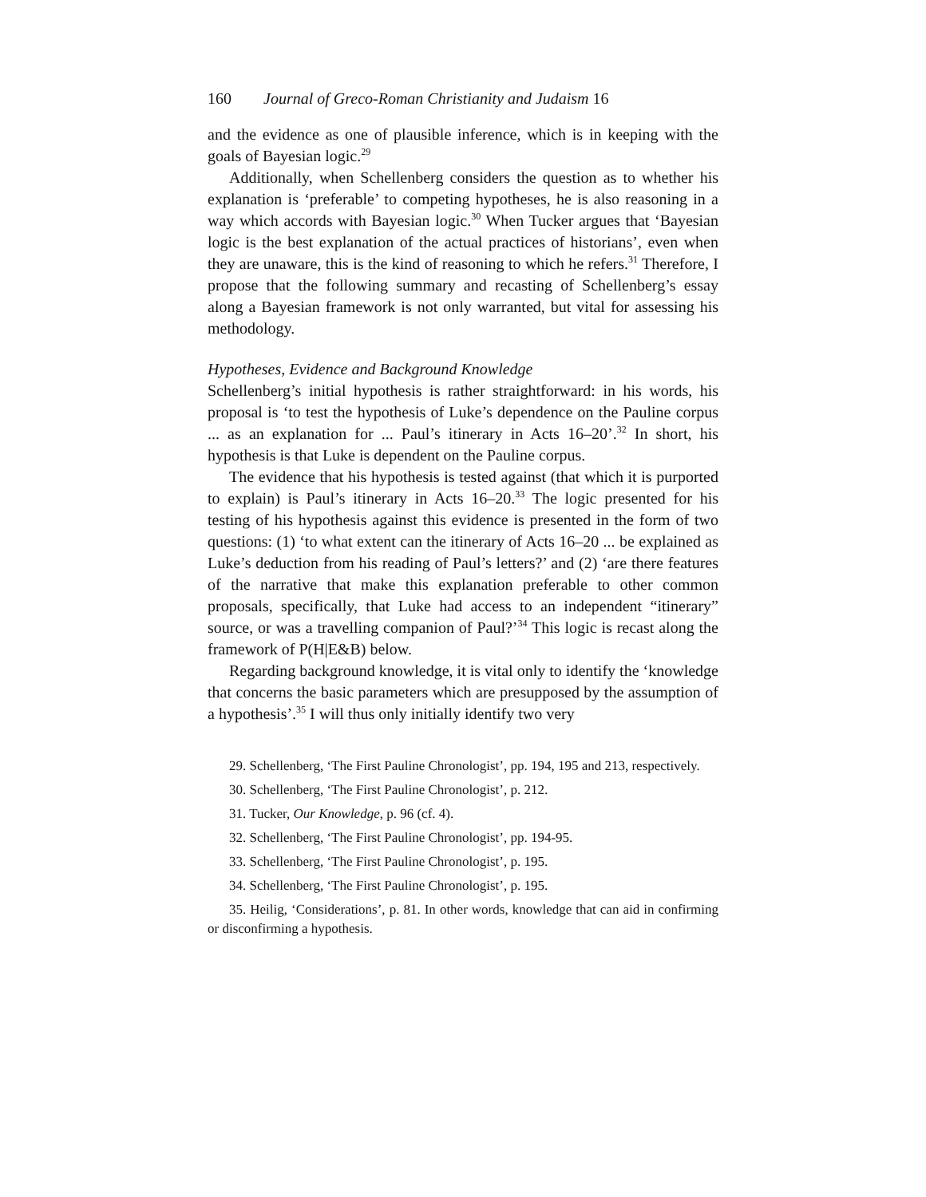160 Journal of Greco-Roman Christianity and Judaism 16
and the evidence as one of plausible inference, which is in keeping with the goals of Bayesian logic.<sup>29</sup>
Additionally, when Schellenberg considers the question as to whether his explanation is ‘preferable’ to competing hypotheses, he is also reasoning in a way which accords with Bayesian logic.<sup>30</sup> When Tucker argues that ‘Bayesian logic is the best explanation of the actual practices of historians’, even when they are unaware, this is the kind of reasoning to which he refers.<sup>31</sup> Therefore, I propose that the following summary and recasting of Schellenberg’s essay along a Bayesian framework is not only warranted, but vital for assessing his methodology.
Hypotheses, Evidence and Background Knowledge
Schellenberg’s initial hypothesis is rather straightforward: in his words, his proposal is ‘to test the hypothesis of Luke’s dependence on the Pauline corpus ... as an explanation for ... Paul’s itinerary in Acts 16–20’.<sup>32</sup> In short, his hypothesis is that Luke is dependent on the Pauline corpus.
The evidence that his hypothesis is tested against (that which it is purported to explain) is Paul’s itinerary in Acts 16–20.<sup>33</sup> The logic presented for his testing of his hypothesis against this evidence is presented in the form of two questions: (1) ‘to what extent can the itinerary of Acts 16–20 ... be explained as Luke’s deduction from his reading of Paul’s letters?’ and (2) ‘are there features of the narrative that make this explanation preferable to other common proposals, specifically, that Luke had access to an independent “itinerary” source, or was a travelling companion of Paul?’<sup>34</sup> This logic is recast along the framework of P(H|E&B) below.
Regarding background knowledge, it is vital only to identify the ‘knowledge that concerns the basic parameters which are presupposed by the assumption of a hypothesis’.<sup>35</sup> I will thus only initially identify two very
29. Schellenberg, ‘The First Pauline Chronologist’, pp. 194, 195 and 213, respectively.
30. Schellenberg, ‘The First Pauline Chronologist’, p. 212.
31. Tucker, Our Knowledge, p. 96 (cf. 4).
32. Schellenberg, ‘The First Pauline Chronologist’, pp. 194-95.
33. Schellenberg, ‘The First Pauline Chronologist’, p. 195.
34. Schellenberg, ‘The First Pauline Chronologist’, p. 195.
35. Heilig, ‘Considerations’, p. 81. In other words, knowledge that can aid in confirming or disconfirming a hypothesis.